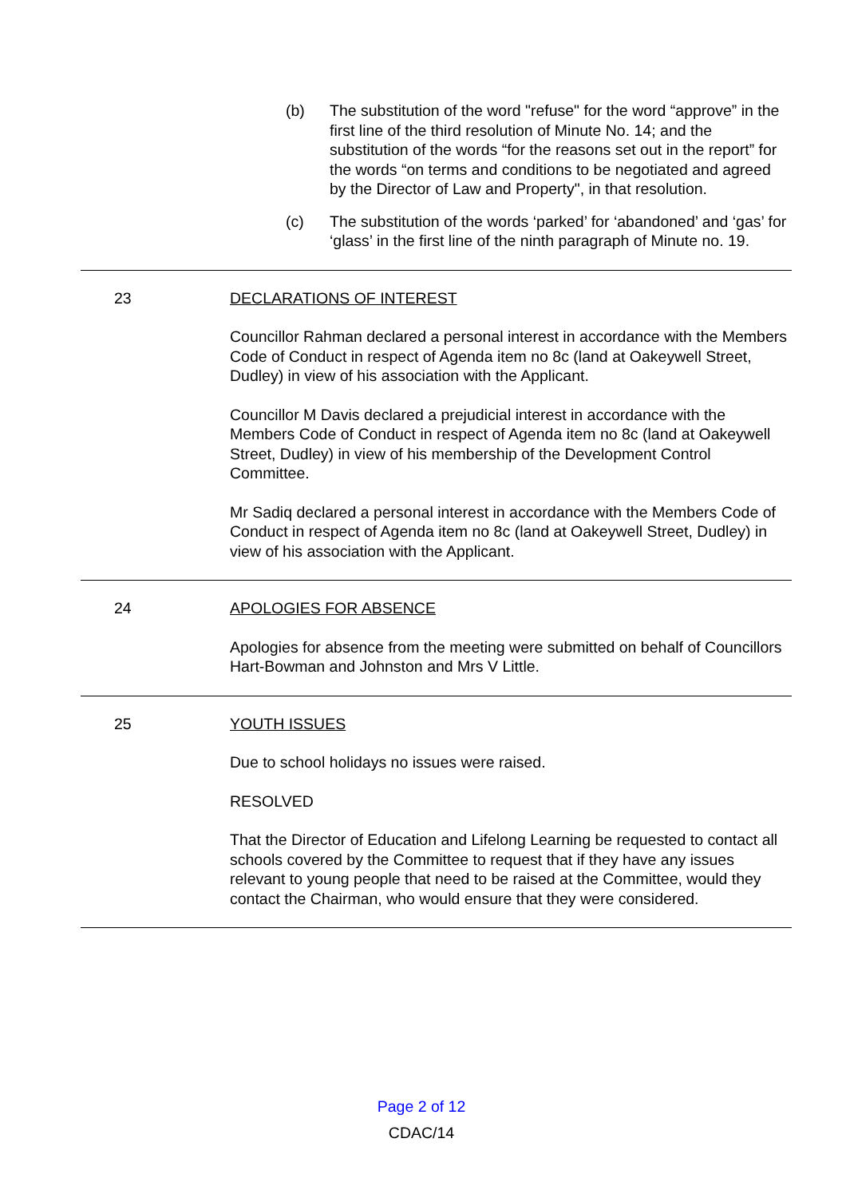(b) The substitution of the word "refuse" for the word “approve” in the first line of the third resolution of Minute No. 14; and the substitution of the words “for the reasons set out in the report” for the words “on terms and conditions to be negotiated and agreed by the Director of Law and Property", in that resolution.
(c) The substitution of the words ‘parked’ for ‘abandoned’ and ‘gas’ for ‘glass’ in the first line of the ninth paragraph of Minute no. 19.
23 DECLARATIONS OF INTEREST
Councillor Rahman declared a personal interest in accordance with the Members Code of Conduct in respect of Agenda item no 8c (land at Oakeywell Street, Dudley) in view of his association with the Applicant.
Councillor M Davis declared a prejudicial interest in accordance with the Members Code of Conduct in respect of Agenda item no 8c (land at Oakeywell Street, Dudley) in view of his membership of the Development Control Committee.
Mr Sadiq declared a personal interest in accordance with the Members Code of Conduct in respect of Agenda item no 8c (land at Oakeywell Street, Dudley) in view of his association with the Applicant.
24 APOLOGIES FOR ABSENCE
Apologies for absence from the meeting were submitted on behalf of Councillors Hart-Bowman and Johnston and Mrs V Little.
25 YOUTH ISSUES
Due to school holidays no issues were raised.
RESOLVED
That the Director of Education and Lifelong Learning be requested to contact all schools covered by the Committee to request that if they have any issues relevant to young people that need to be raised at the Committee, would they contact the Chairman, who would ensure that they were considered.
Page 2 of 12
CDAC/14